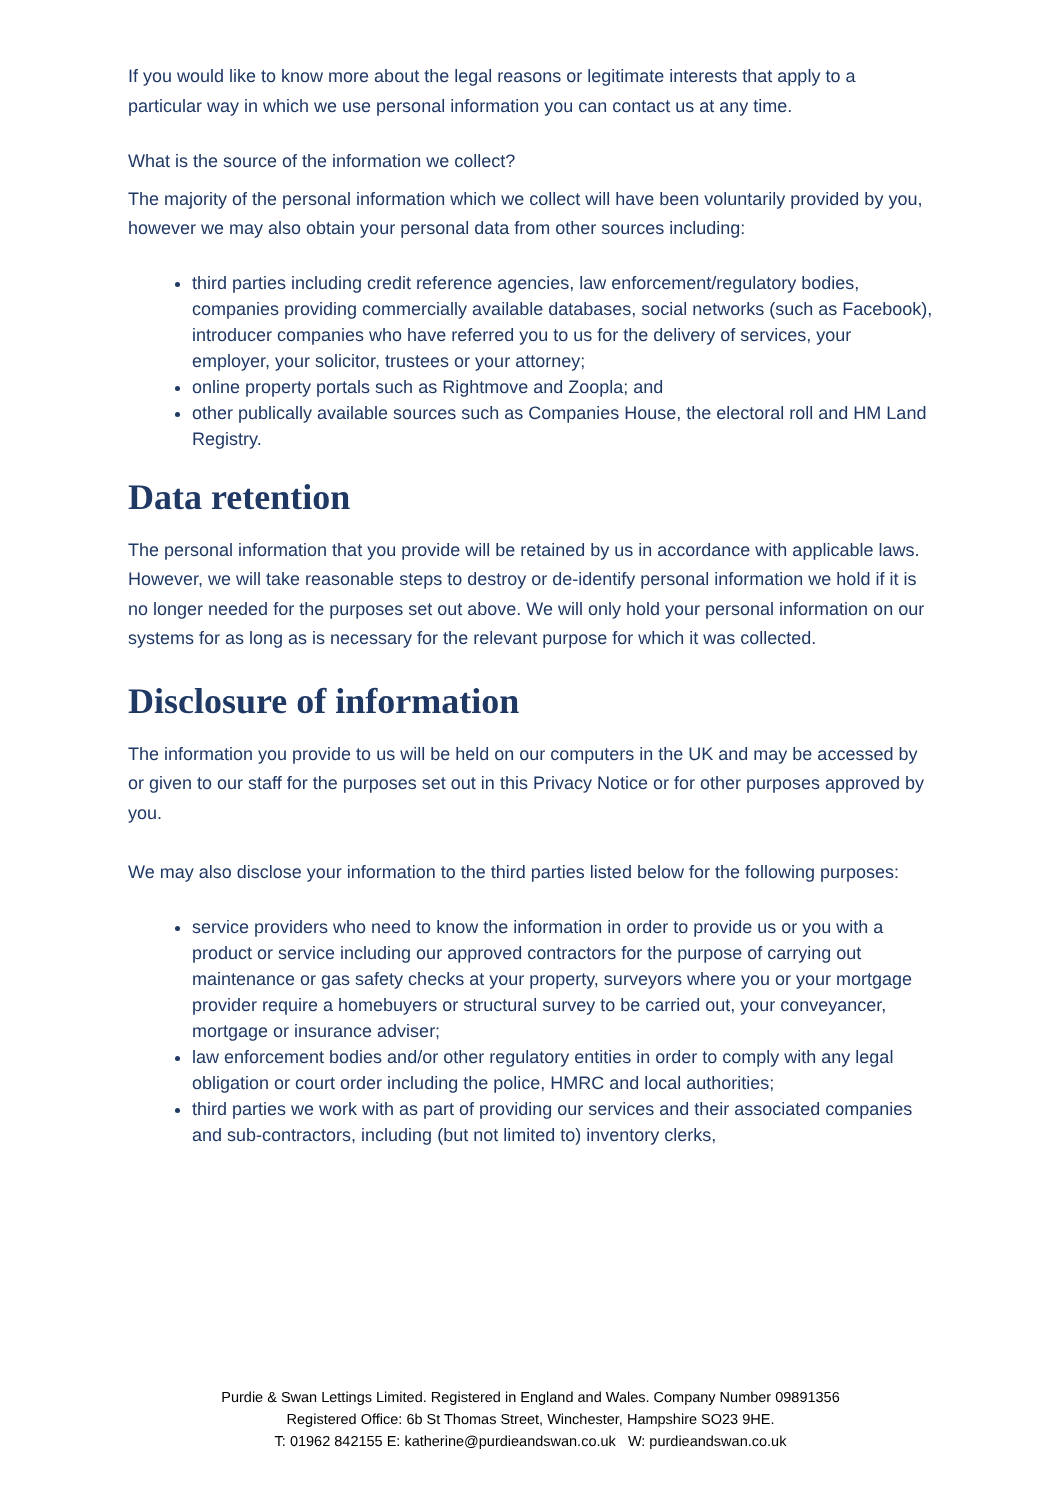If you would like to know more about the legal reasons or legitimate interests that apply to a particular way in which we use personal information you can contact us at any time.
What is the source of the information we collect?
The majority of the personal information which we collect will have been voluntarily provided by you, however we may also obtain your personal data from other sources including:
third parties including credit reference agencies, law enforcement/regulatory bodies, companies providing commercially available databases, social networks (such as Facebook), introducer companies who have referred you to us for the delivery of services, your employer, your solicitor, trustees or your attorney;
online property portals such as Rightmove and Zoopla; and
other publically available sources such as Companies House, the electoral roll and HM Land Registry.
Data retention
The personal information that you provide will be retained by us in accordance with applicable laws. However, we will take reasonable steps to destroy or de-identify personal information we hold if it is no longer needed for the purposes set out above. We will only hold your personal information on our systems for as long as is necessary for the relevant purpose for which it was collected.
Disclosure of information
The information you provide to us will be held on our computers in the UK and may be accessed by or given to our staff for the purposes set out in this Privacy Notice or for other purposes approved by you.
We may also disclose your information to the third parties listed below for the following purposes:
service providers who need to know the information in order to provide us or you with a product or service including our approved contractors for the purpose of carrying out maintenance or gas safety checks at your property, surveyors where you or your mortgage provider require a homebuyers or structural survey to be carried out, your conveyancer, mortgage or insurance adviser;
law enforcement bodies and/or other regulatory entities in order to comply with any legal obligation or court order including the police, HMRC and local authorities;
third parties we work with as part of providing our services and their associated companies and sub-contractors, including (but not limited to) inventory clerks,
Purdie & Swan Lettings Limited. Registered in England and Wales. Company Number 09891356
Registered Office: 6b St Thomas Street, Winchester, Hampshire SO23 9HE.
T: 01962 842155 E: katherine@purdieandswan.co.uk W: purdieandswan.co.uk